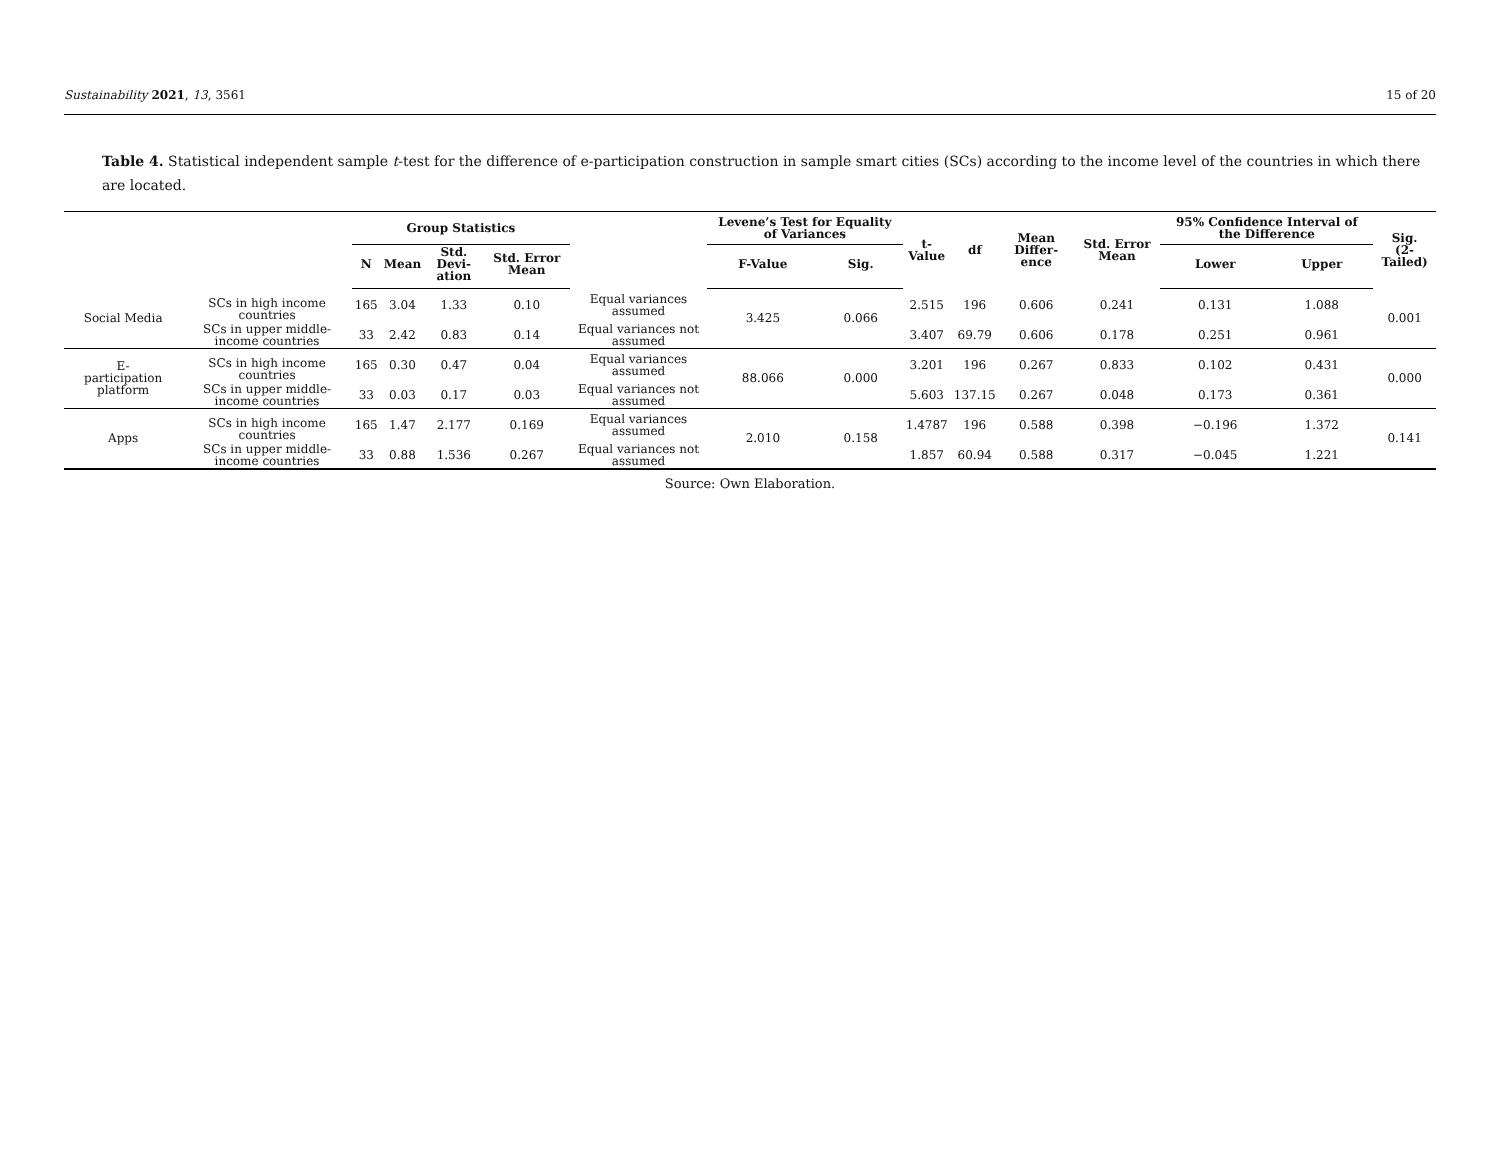Sustainability 2021, 13, 3561 15 of 20
Table 4. Statistical independent sample t-test for the difference of e-participation construction in sample smart cities (SCs) according to the income level of the countries in which there are located.
| | | Group Statistics | | | | | Levene’s Test for Equality of Variances | | t- Value | df | Mean Differ- ence | Std. Error Mean | 95% Confidence Interval of the Difference | | Sig. (2-Tailed) |
| --- | --- | --- | --- | --- | --- | --- | --- | --- | --- | --- | --- | --- | --- | --- | --- |
| | | N | Mean | Std. Devi- ation | Std. Error Mean | | F-Value | Sig. | | | | | Lower | Upper | |
| Social Media | SCs in high income countries | 165 | 3.04 | 1.33 | 0.10 | Equal variances assumed | 3.425 | 0.066 | 2.515 | 196 | 0.606 | 0.241 | 0.131 | 1.088 | 0.001 |
| | SCs in upper middle-income countries | 33 | 2.42 | 0.83 | 0.14 | Equal variances not assumed | | | 3.407 | 69.79 | 0.606 | 0.178 | 0.251 | 0.961 | |
| E- participation platform | SCs in high income countries | 165 | 0.30 | 0.47 | 0.04 | Equal variances assumed | 88.066 | 0.000 | 3.201 | 196 | 0.267 | 0.833 | 0.102 | 0.431 | 0.000 |
| | SCs in upper middle-income countries | 33 | 0.03 | 0.17 | 0.03 | Equal variances not assumed | | | 5.603 | 137.15 | 0.267 | 0.048 | 0.173 | 0.361 | |
| Apps | SCs in high income countries | 165 | 1.47 | 2.177 | 0.169 | Equal variances assumed | 2.010 | 0.158 | 1.4787 | 196 | 0.588 | 0.398 | −0.196 | 1.372 | 0.141 |
| | SCs in upper middle-income countries | 33 | 0.88 | 1.536 | 0.267 | Equal variances not assumed | | | 1.857 | 60.94 | 0.588 | 0.317 | −0.045 | 1.221 | |
Source: Own Elaboration.